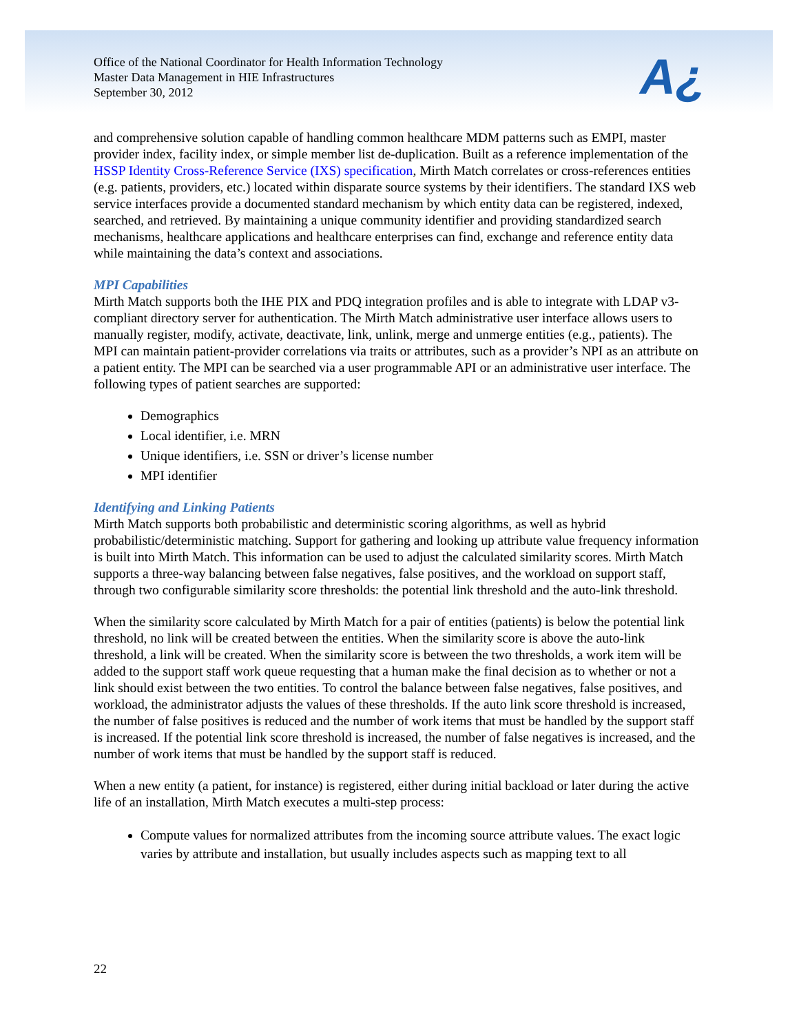Office of the National Coordinator for Health Information Technology
Master Data Management in HIE Infrastructures
September 30, 2012
A¿
and comprehensive solution capable of handling common healthcare MDM patterns such as EMPI, master provider index, facility index, or simple member list de-duplication. Built as a reference implementation of the HSSP Identity Cross-Reference Service (IXS) specification, Mirth Match correlates or cross-references entities (e.g. patients, providers, etc.) located within disparate source systems by their identifiers. The standard IXS web service interfaces provide a documented standard mechanism by which entity data can be registered, indexed, searched, and retrieved. By maintaining a unique community identifier and providing standardized search mechanisms, healthcare applications and healthcare enterprises can find, exchange and reference entity data while maintaining the data’s context and associations.
MPI Capabilities
Mirth Match supports both the IHE PIX and PDQ integration profiles and is able to integrate with LDAP v3-compliant directory server for authentication. The Mirth Match administrative user interface allows users to manually register, modify, activate, deactivate, link, unlink, merge and unmerge entities (e.g., patients). The MPI can maintain patient-provider correlations via traits or attributes, such as a provider’s NPI as an attribute on a patient entity. The MPI can be searched via a user programmable API or an administrative user interface. The following types of patient searches are supported:
Demographics
Local identifier, i.e. MRN
Unique identifiers, i.e. SSN or driver’s license number
MPI identifier
Identifying and Linking Patients
Mirth Match supports both probabilistic and deterministic scoring algorithms, as well as hybrid probabilistic/deterministic matching. Support for gathering and looking up attribute value frequency information is built into Mirth Match. This information can be used to adjust the calculated similarity scores. Mirth Match supports a three-way balancing between false negatives, false positives, and the workload on support staff, through two configurable similarity score thresholds: the potential link threshold and the auto-link threshold.
When the similarity score calculated by Mirth Match for a pair of entities (patients) is below the potential link threshold, no link will be created between the entities. When the similarity score is above the auto-link threshold, a link will be created. When the similarity score is between the two thresholds, a work item will be added to the support staff work queue requesting that a human make the final decision as to whether or not a link should exist between the two entities. To control the balance between false negatives, false positives, and workload, the administrator adjusts the values of these thresholds. If the auto link score threshold is increased, the number of false positives is reduced and the number of work items that must be handled by the support staff is increased. If the potential link score threshold is increased, the number of false negatives is increased, and the number of work items that must be handled by the support staff is reduced.
When a new entity (a patient, for instance) is registered, either during initial backload or later during the active life of an installation, Mirth Match executes a multi-step process:
Compute values for normalized attributes from the incoming source attribute values. The exact logic varies by attribute and installation, but usually includes aspects such as mapping text to all
22